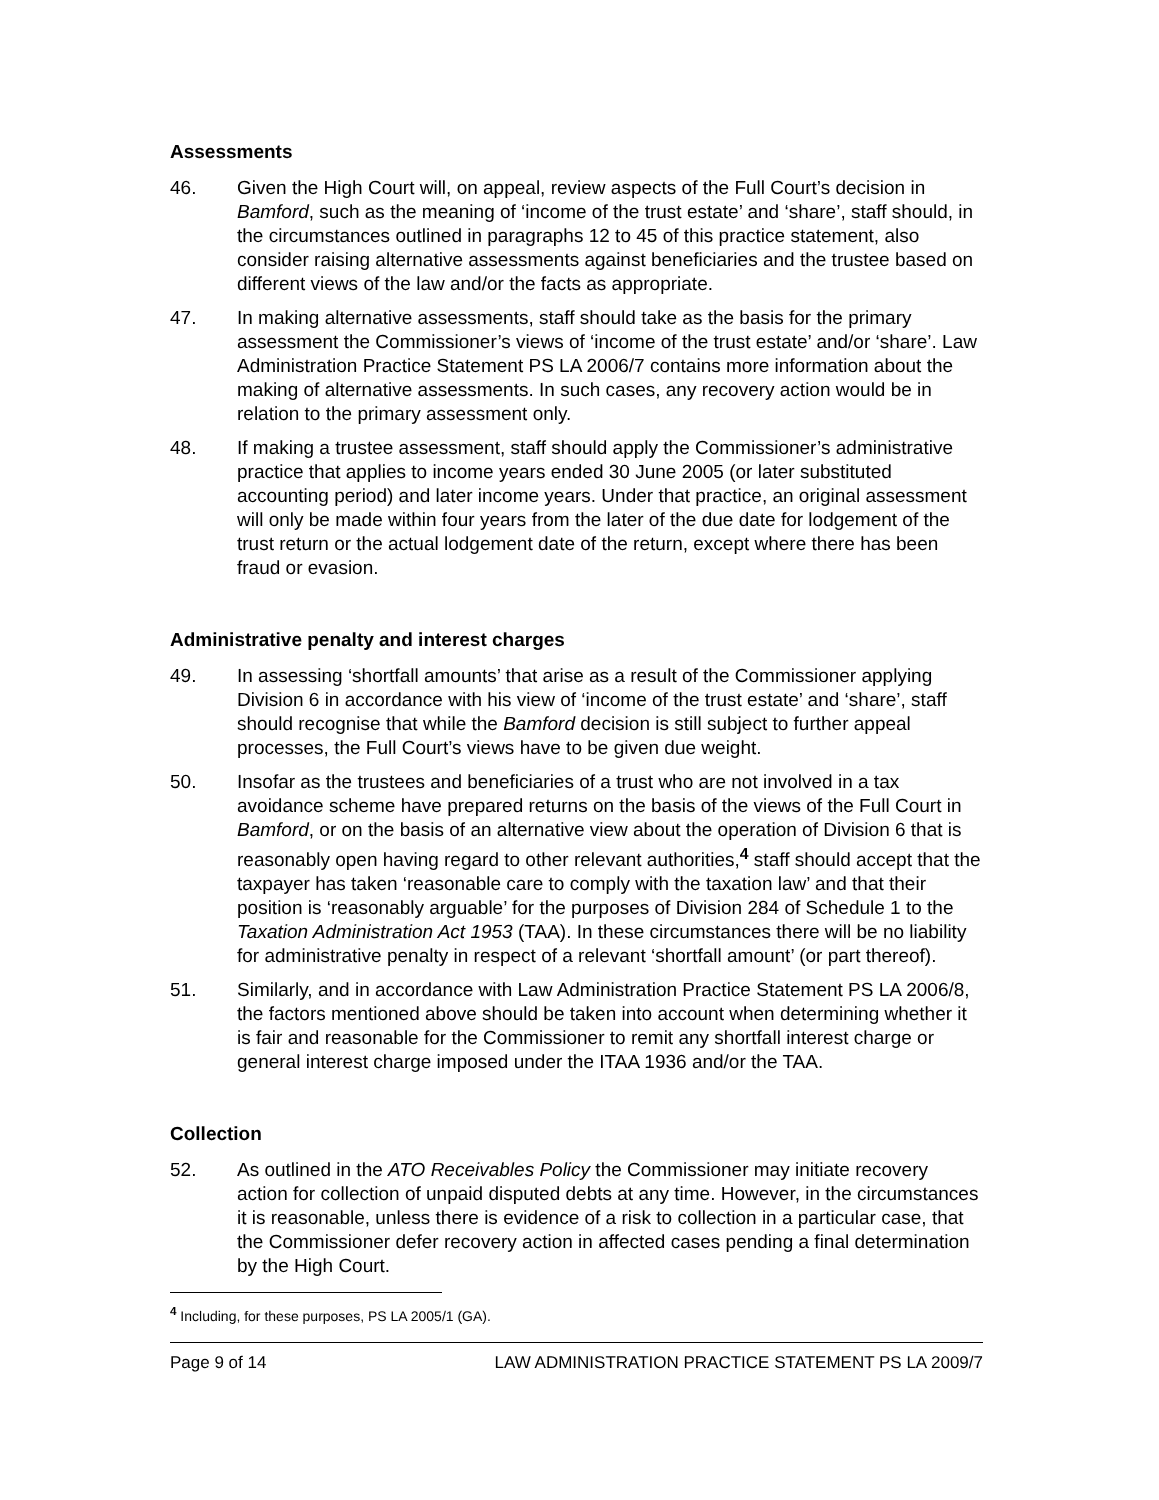Assessments
46. Given the High Court will, on appeal, review aspects of the Full Court’s decision in Bamford, such as the meaning of ‘income of the trust estate’ and ‘share’, staff should, in the circumstances outlined in paragraphs 12 to 45 of this practice statement, also consider raising alternative assessments against beneficiaries and the trustee based on different views of the law and/or the facts as appropriate.
47. In making alternative assessments, staff should take as the basis for the primary assessment the Commissioner’s views of ‘income of the trust estate’ and/or ‘share’. Law Administration Practice Statement PS LA 2006/7 contains more information about the making of alternative assessments. In such cases, any recovery action would be in relation to the primary assessment only.
48. If making a trustee assessment, staff should apply the Commissioner’s administrative practice that applies to income years ended 30 June 2005 (or later substituted accounting period) and later income years. Under that practice, an original assessment will only be made within four years from the later of the due date for lodgement of the trust return or the actual lodgement date of the return, except where there has been fraud or evasion.
Administrative penalty and interest charges
49. In assessing ‘shortfall amounts’ that arise as a result of the Commissioner applying Division 6 in accordance with his view of ‘income of the trust estate’ and ‘share’, staff should recognise that while the Bamford decision is still subject to further appeal processes, the Full Court’s views have to be given due weight.
50. Insofar as the trustees and beneficiaries of a trust who are not involved in a tax avoidance scheme have prepared returns on the basis of the views of the Full Court in Bamford, or on the basis of an alternative view about the operation of Division 6 that is reasonably open having regard to other relevant authorities,<sup>4</sup> staff should accept that the taxpayer has taken ‘reasonable care to comply with the taxation law’ and that their position is ‘reasonably arguable’ for the purposes of Division 284 of Schedule 1 to the Taxation Administration Act 1953 (TAA). In these circumstances there will be no liability for administrative penalty in respect of a relevant ‘shortfall amount’ (or part thereof).
51. Similarly, and in accordance with Law Administration Practice Statement PS LA 2006/8, the factors mentioned above should be taken into account when determining whether it is fair and reasonable for the Commissioner to remit any shortfall interest charge or general interest charge imposed under the ITAA 1936 and/or the TAA.
Collection
52. As outlined in the ATO Receivables Policy the Commissioner may initiate recovery action for collection of unpaid disputed debts at any time. However, in the circumstances it is reasonable, unless there is evidence of a risk to collection in a particular case, that the Commissioner defer recovery action in affected cases pending a final determination by the High Court.
<sup>4</sup> Including, for these purposes, PS LA 2005/1 (GA).
Page 9 of 14 LAW ADMINISTRATION PRACTICE STATEMENT PS LA 2009/7